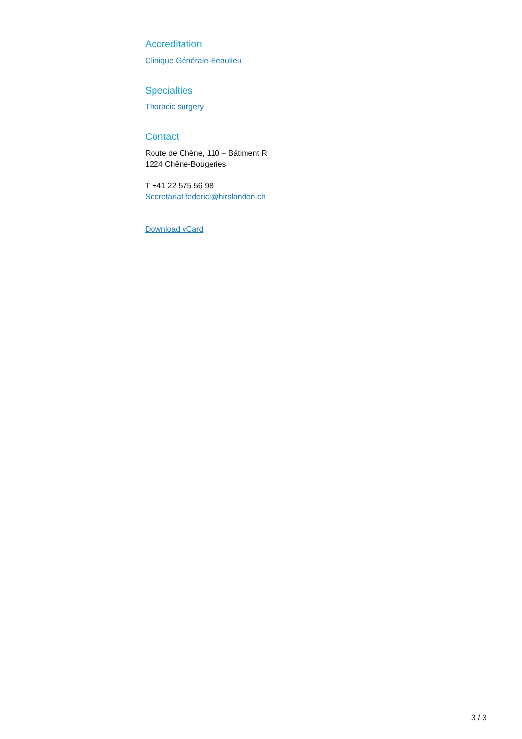Accreditation
Clinique Générale-Beaulieu
Specialties
Thoracic surgery
Contact
Route de Chêne, 110 – Bâtiment R
1224 Chêne-Bougeries
T +41 22 575 56 98
Secretariat.federici@hirslanden.ch
Download vCard
3 / 3